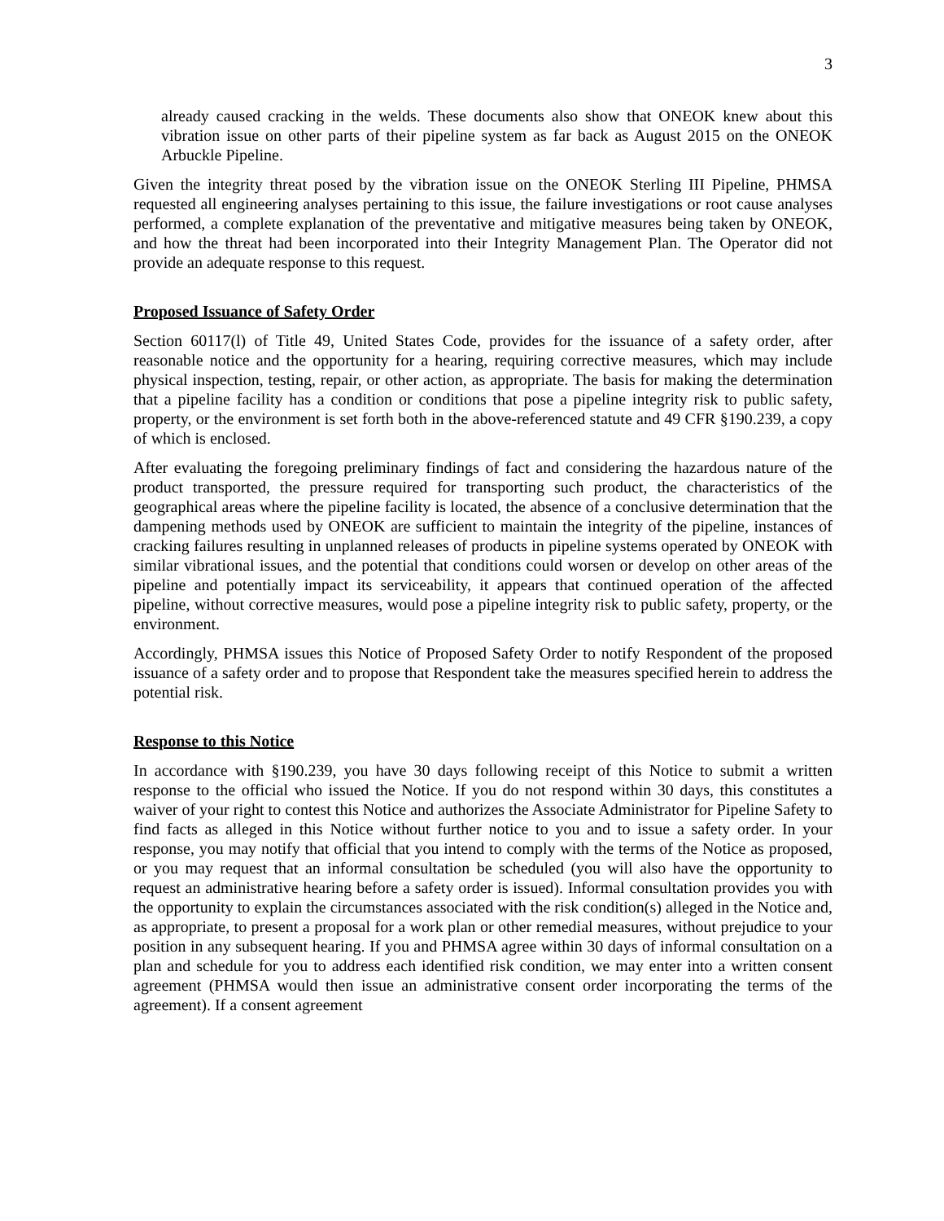3
already caused cracking in the welds. These documents also show that ONEOK knew about this vibration issue on other parts of their pipeline system as far back as August 2015 on the ONEOK Arbuckle Pipeline.
Given the integrity threat posed by the vibration issue on the ONEOK Sterling III Pipeline, PHMSA requested all engineering analyses pertaining to this issue, the failure investigations or root cause analyses performed, a complete explanation of the preventative and mitigative measures being taken by ONEOK, and how the threat had been incorporated into their Integrity Management Plan. The Operator did not provide an adequate response to this request.
Proposed Issuance of Safety Order
Section 60117(l) of Title 49, United States Code, provides for the issuance of a safety order, after reasonable notice and the opportunity for a hearing, requiring corrective measures, which may include physical inspection, testing, repair, or other action, as appropriate. The basis for making the determination that a pipeline facility has a condition or conditions that pose a pipeline integrity risk to public safety, property, or the environment is set forth both in the above-referenced statute and 49 CFR §190.239, a copy of which is enclosed.
After evaluating the foregoing preliminary findings of fact and considering the hazardous nature of the product transported, the pressure required for transporting such product, the characteristics of the geographical areas where the pipeline facility is located, the absence of a conclusive determination that the dampening methods used by ONEOK are sufficient to maintain the integrity of the pipeline, instances of cracking failures resulting in unplanned releases of products in pipeline systems operated by ONEOK with similar vibrational issues, and the potential that conditions could worsen or develop on other areas of the pipeline and potentially impact its serviceability, it appears that continued operation of the affected pipeline, without corrective measures, would pose a pipeline integrity risk to public safety, property, or the environment.
Accordingly, PHMSA issues this Notice of Proposed Safety Order to notify Respondent of the proposed issuance of a safety order and to propose that Respondent take the measures specified herein to address the potential risk.
Response to this Notice
In accordance with §190.239, you have 30 days following receipt of this Notice to submit a written response to the official who issued the Notice. If you do not respond within 30 days, this constitutes a waiver of your right to contest this Notice and authorizes the Associate Administrator for Pipeline Safety to find facts as alleged in this Notice without further notice to you and to issue a safety order. In your response, you may notify that official that you intend to comply with the terms of the Notice as proposed, or you may request that an informal consultation be scheduled (you will also have the opportunity to request an administrative hearing before a safety order is issued). Informal consultation provides you with the opportunity to explain the circumstances associated with the risk condition(s) alleged in the Notice and, as appropriate, to present a proposal for a work plan or other remedial measures, without prejudice to your position in any subsequent hearing. If you and PHMSA agree within 30 days of informal consultation on a plan and schedule for you to address each identified risk condition, we may enter into a written consent agreement (PHMSA would then issue an administrative consent order incorporating the terms of the agreement). If a consent agreement